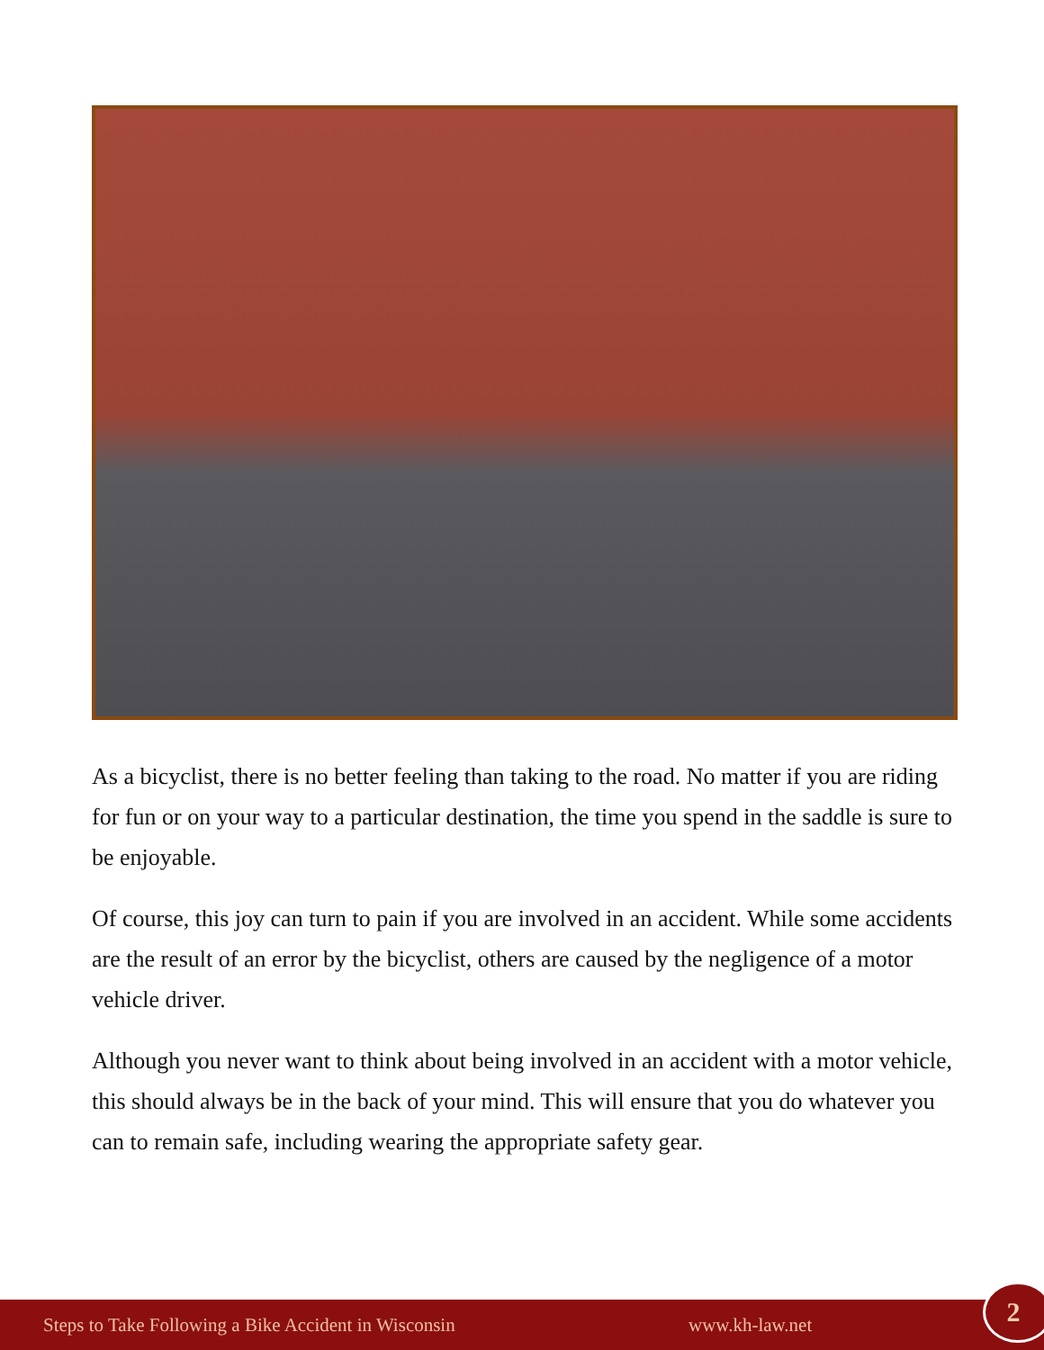As a bicyclist, there is no better feeling than taking to the road. No matter if you are riding for fun or on your way to a particular destination, the time you spend in the saddle is sure to be enjoyable.
Of course, this joy can turn to pain if you are involved in an accident. While some accidents are the result of an error by the bicyclist, others are caused by the negligence of a motor vehicle driver.
Although you never want to think about being involved in an accident with a motor vehicle, this should always be in the back of your mind. This will ensure that you do whatever you can to remain safe, including wearing the appropriate safety gear.
Steps to Take Following a Bike Accident in Wisconsin www.kh-law.net 2